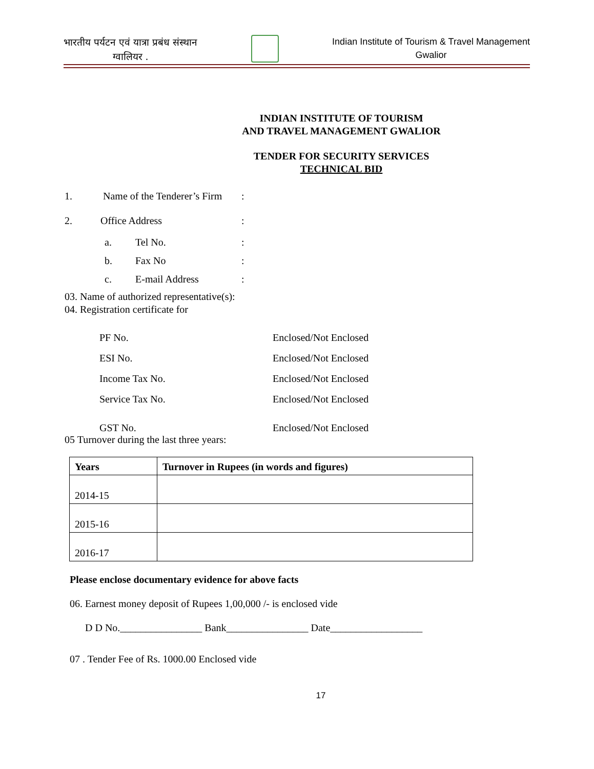भारतीय पर्यटन एवं यात्रा प्रबंध संस्थान
ग्वालियर .
Indian Institute of Tourism & Travel Management
Gwalior
INDIAN INSTITUTE OF TOURISM
AND TRAVEL MANAGEMENT GWALIOR
TENDER FOR SECURITY SERVICES
TECHNICAL BID
1. Name of the Tenderer’s Firm:
2. Office Address:
a. Tel No.:
b. Fax No:
c. E-mail Address:
03. Name of authorized representative(s):
04. Registration certificate for
PF No. Enclosed/Not Enclosed
ESI No. Enclosed/Not Enclosed
Income Tax No. Enclosed/Not Enclosed
Service Tax No. Enclosed/Not Enclosed
GST No. Enclosed/Not Enclosed
05 Turnover during the last three years:
| Years | Turnover in Rupees (in words and figures) |
| --- | --- |
| 2014-15 | |
| 2015-16 | |
| 2016-17 | |
Please enclose documentary evidence for above facts
06. Earnest money deposit of Rupees 1,00,000 /- is enclosed vide
D D No.________________ Bank________________ Date__________________
07 . Tender Fee of Rs. 1000.00 Enclosed vide
17